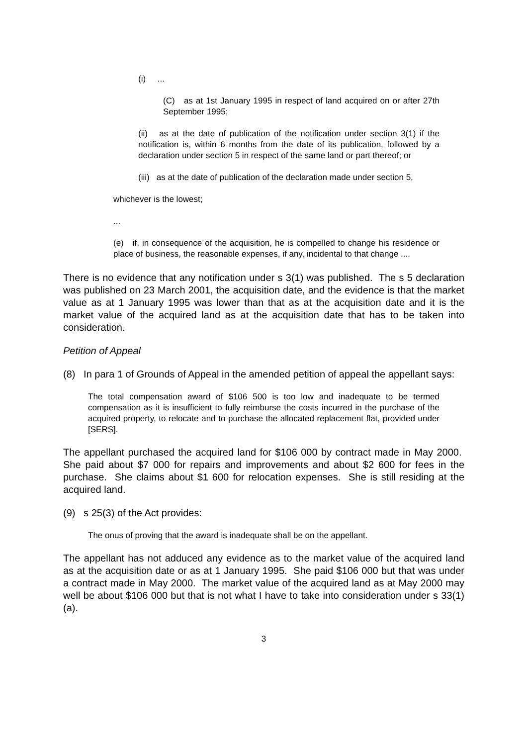(i) ...
(C) as at 1st January 1995 in respect of land acquired on or after 27th September 1995;
(ii) as at the date of publication of the notification under section 3(1) if the notification is, within 6 months from the date of its publication, followed by a declaration under section 5 in respect of the same land or part thereof; or
(iii) as at the date of publication of the declaration made under section 5,
whichever is the lowest;
...
(e) if, in consequence of the acquisition, he is compelled to change his residence or place of business, the reasonable expenses, if any, incidental to that change ....
There is no evidence that any notification under s 3(1) was published. The s 5 declaration was published on 23 March 2001, the acquisition date, and the evidence is that the market value as at 1 January 1995 was lower than that as at the acquisition date and it is the market value of the acquired land as at the acquisition date that has to be taken into consideration.
Petition of Appeal
(8) In para 1 of Grounds of Appeal in the amended petition of appeal the appellant says:
The total compensation award of $106 500 is too low and inadequate to be termed compensation as it is insufficient to fully reimburse the costs incurred in the purchase of the acquired property, to relocate and to purchase the allocated replacement flat, provided under [SERS].
The appellant purchased the acquired land for $106 000 by contract made in May 2000. She paid about $7 000 for repairs and improvements and about $2 600 for fees in the purchase. She claims about $1 600 for relocation expenses. She is still residing at the acquired land.
(9) s 25(3) of the Act provides:
The onus of proving that the award is inadequate shall be on the appellant.
The appellant has not adduced any evidence as to the market value of the acquired land as at the acquisition date or as at 1 January 1995. She paid $106 000 but that was under a contract made in May 2000. The market value of the acquired land as at May 2000 may well be about $106 000 but that is not what I have to take into consideration under s 33(1)(a).
3